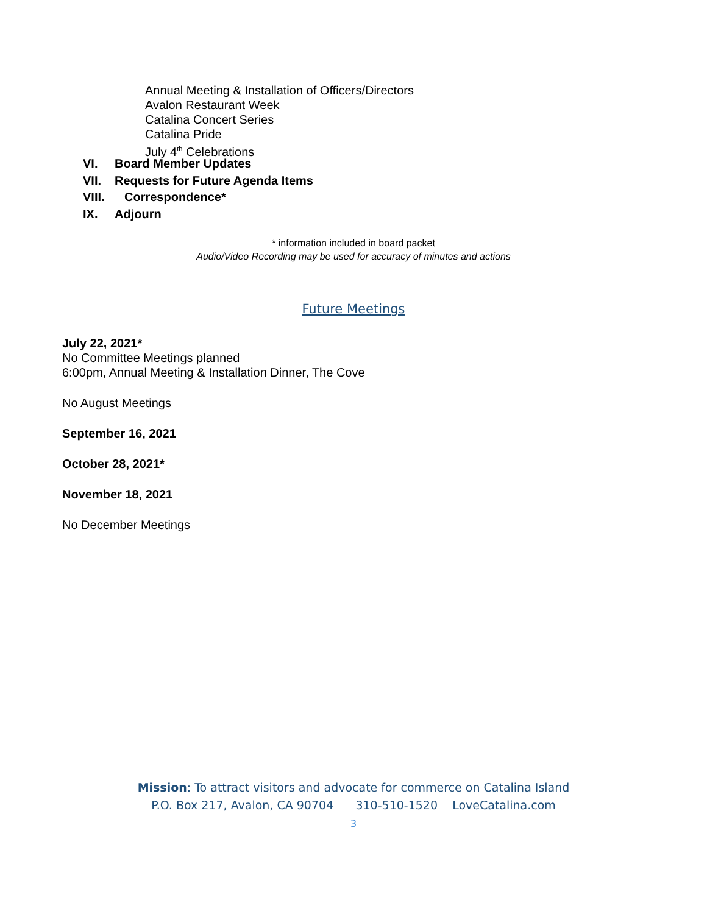Annual Meeting & Installation of Officers/Directors
Avalon Restaurant Week
Catalina Concert Series
Catalina Pride
July 4<sup>th</sup> Celebrations
VI. Board Member Updates
VII. Requests for Future Agenda Items
VIII. Correspondence*
IX. Adjourn
* information included in board packet
Audio/Video Recording may be used for accuracy of minutes and actions
Future Meetings
July 22, 2021*
No Committee Meetings planned
6:00pm, Annual Meeting & Installation Dinner, The Cove
No August Meetings
September 16, 2021
October 28, 2021*
November 18, 2021
No December Meetings
Mission: To attract visitors and advocate for commerce on Catalina Island
P.O. Box 217, Avalon, CA 90704 310-510-1520 LoveCatalina.com
3